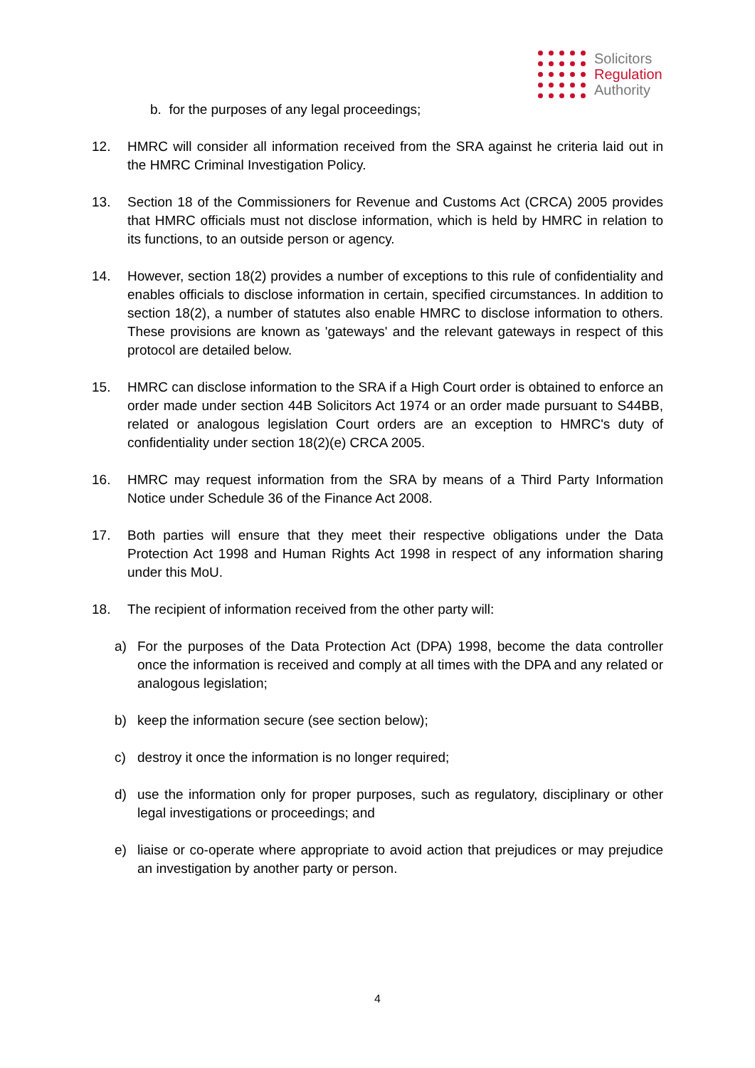Solicitors
Regulation
Authority
b. for the purposes of any legal proceedings;
12. HMRC will consider all information received from the SRA against he criteria laid out in the HMRC Criminal Investigation Policy.
13. Section 18 of the Commissioners for Revenue and Customs Act (CRCA) 2005 provides that HMRC officials must not disclose information, which is held by HMRC in relation to its functions, to an outside person or agency.
14. However, section 18(2) provides a number of exceptions to this rule of confidentiality and enables officials to disclose information in certain, specified circumstances. In addition to section 18(2), a number of statutes also enable HMRC to disclose information to others. These provisions are known as 'gateways' and the relevant gateways in respect of this protocol are detailed below.
15. HMRC can disclose information to the SRA if a High Court order is obtained to enforce an order made under section 44B Solicitors Act 1974 or an order made pursuant to S44BB, related or analogous legislation Court orders are an exception to HMRC's duty of confidentiality under section 18(2)(e) CRCA 2005.
16. HMRC may request information from the SRA by means of a Third Party Information Notice under Schedule 36 of the Finance Act 2008.
17. Both parties will ensure that they meet their respective obligations under the Data Protection Act 1998 and Human Rights Act 1998 in respect of any information sharing under this MoU.
18. The recipient of information received from the other party will:
a) For the purposes of the Data Protection Act (DPA) 1998, become the data controller once the information is received and comply at all times with the DPA and any related or analogous legislation;
b) keep the information secure (see section below);
c) destroy it once the information is no longer required;
d) use the information only for proper purposes, such as regulatory, disciplinary or other legal investigations or proceedings; and
e) liaise or co-operate where appropriate to avoid action that prejudices or may prejudice an investigation by another party or person.
4